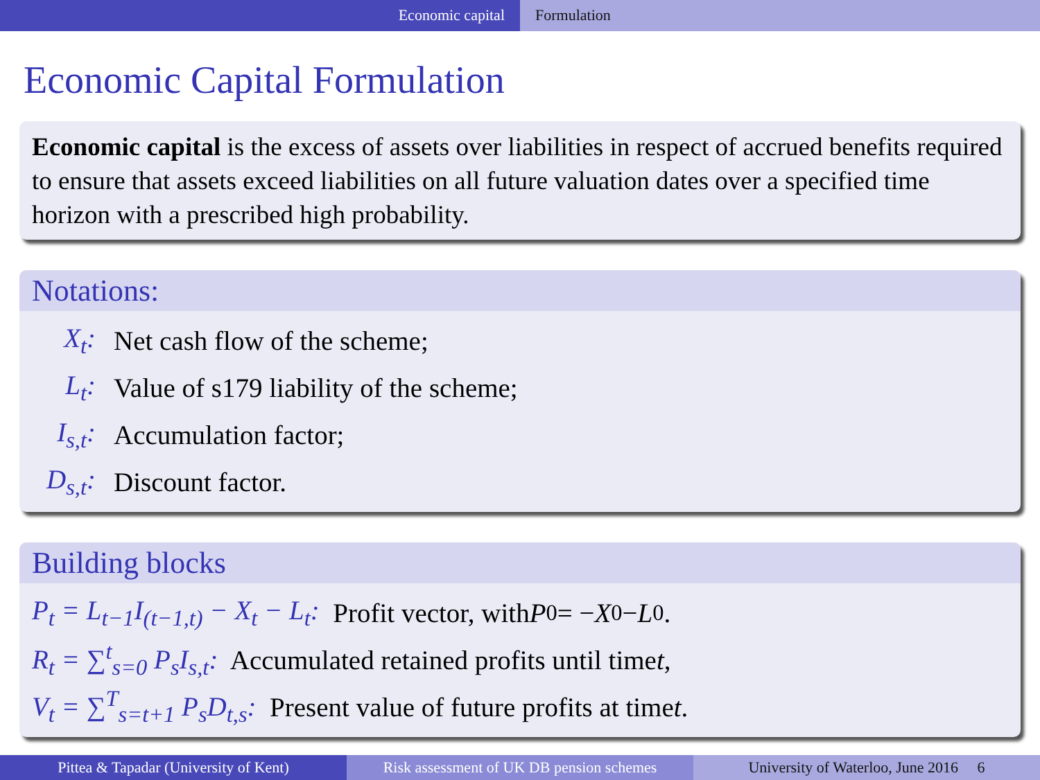Economic capital Formulation
Economic Capital Formulation
Economic capital is the excess of assets over liabilities in respect of accrued benefits required to ensure that assets exceed liabilities on all future valuation dates over a specified time horizon with a prescribed high probability.
Notations:
X<sub>t</sub>: Net cash flow of the scheme;
L<sub>t</sub>: Value of s179 liability of the scheme;
I<sub>s,t</sub>: Accumulation factor;
D<sub>s,t</sub>: Discount factor.
Building blocks
P<sub>t</sub> = L<sub>t−1</sub>I<sub>(t−1,t)</sub> − X<sub>t</sub> − L<sub>t</sub>: Profit vector, with P<sub>0</sub> = − X<sub>0</sub> − L<sub>0</sub>.
R<sub>t</sub> = ∑<sup>t</sup><sub>s=0</sub> P<sub>s</sub>I<sub>s,t</sub>: Accumulated retained profits until time t,
V<sub>t</sub> = ∑<sup>T</sup><sub>s=t+1</sub> P<sub>s</sub>D<sub>t,s</sub>: Present value of future profits at time t.
Pittea & Tapadar (University of Kent) Risk assessment of UK DB pension schemes
University of Waterloo, June 2016 6